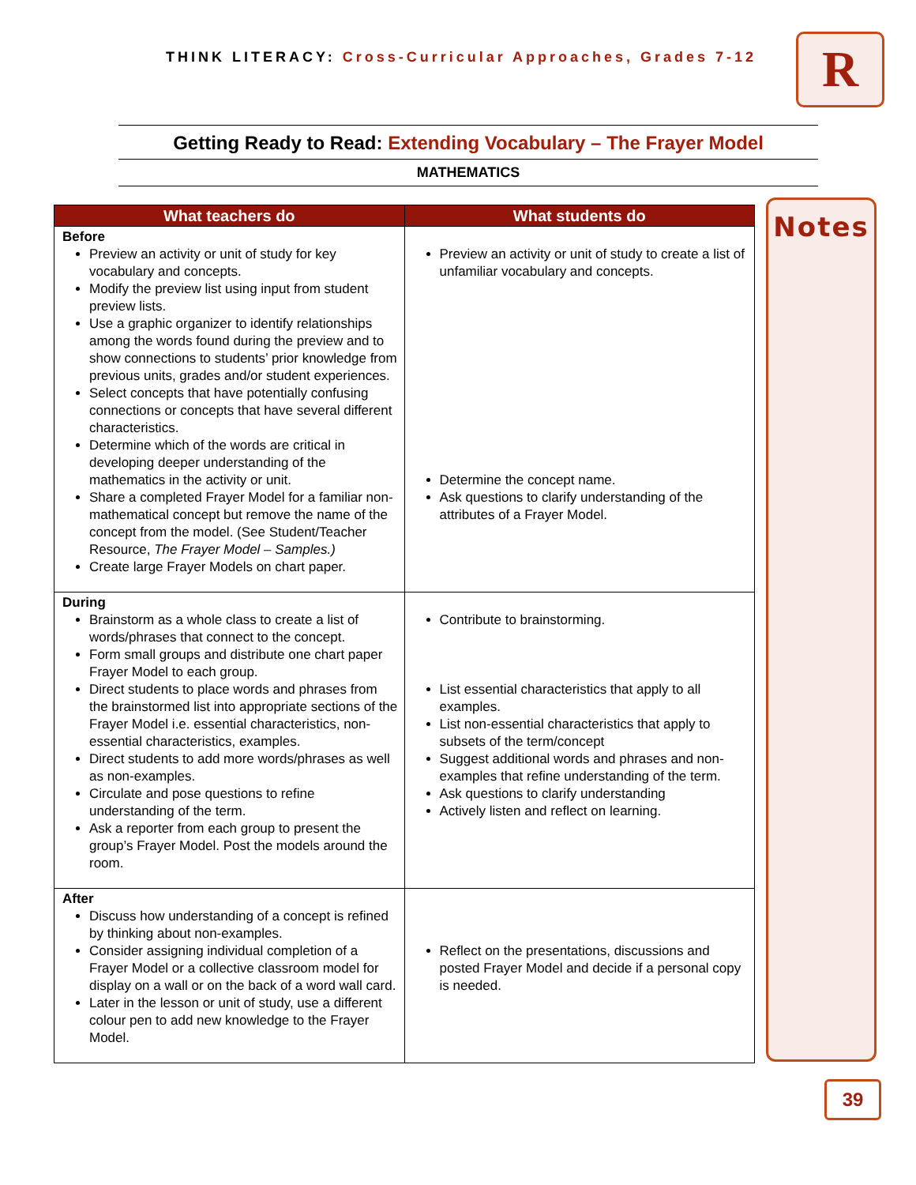THINK LITERACY: Cross-Curricular Approaches, Grades 7-12
R
Getting Ready to Read: Extending Vocabulary – The Frayer Model
MATHEMATICS
| What teachers do | What students do |
| --- | --- |
| Before Preview an activity or unit of study for key vocabulary and concepts. Modify the preview list using input from student preview lists. Use a graphic organizer to identify relationships among the words found during the preview and to show connections to students’ prior knowledge from previous units, grades and/or student experiences. Select concepts that have potentially confusing connections or concepts that have several different characteristics. Determine which of the words are critical in developing deeper understanding of the mathematics in the activity or unit. Share a completed Frayer Model for a familiar non-mathematical concept but remove the name of the concept from the model. (See Student/Teacher Resource, The Frayer Model – Samples.) Create large Frayer Models on chart paper. | Preview an activity or unit of study to create a list of unfamiliar vocabulary and concepts. Determine the concept name. Ask questions to clarify understanding of the attributes of a Frayer Model. |
| During Brainstorm as a whole class to create a list of words/phrases that connect to the concept. Form small groups and distribute one chart paper Frayer Model to each group. Direct students to place words and phrases from the brainstormed list into appropriate sections of the Frayer Model i.e. essential characteristics, non-essential characteristics, examples. Direct students to add more words/phrases as well as non-examples. Circulate and pose questions to refine understanding of the term. Ask a reporter from each group to present the group’s Frayer Model. Post the models around the room. | Contribute to brainstorming. List essential characteristics that apply to all examples. List non-essential characteristics that apply to subsets of the term/concept Suggest additional words and phrases and non-examples that refine understanding of the term. Ask questions to clarify understanding Actively listen and reflect on learning. |
| After Discuss how understanding of a concept is refined by thinking about non-examples. Consider assigning individual completion of a Frayer Model or a collective classroom model for display on a wall or on the back of a word wall card. Later in the lesson or unit of study, use a different colour pen to add new knowledge to the Frayer Model. | Reflect on the presentations, discussions and posted Frayer Model and decide if a personal copy is needed. |
Notes
39